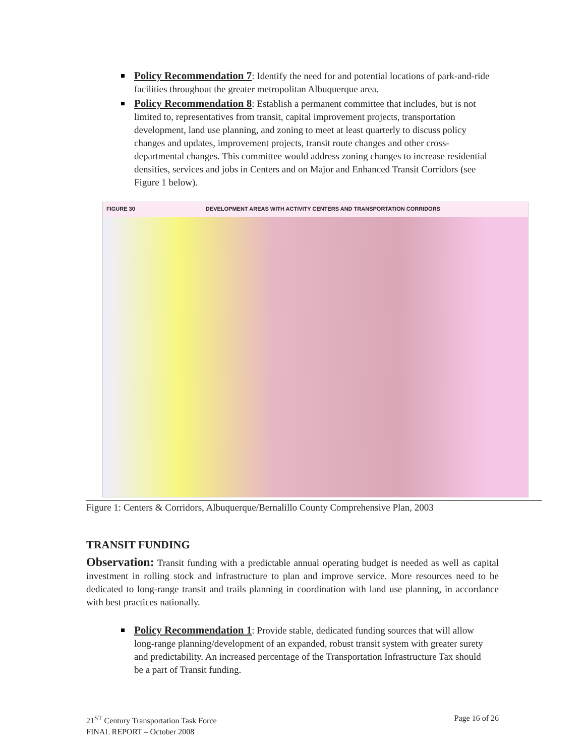Policy Recommendation 7: Identify the need for and potential locations of park-and-ride facilities throughout the greater metropolitan Albuquerque area.
Policy Recommendation 8: Establish a permanent committee that includes, but is not limited to, representatives from transit, capital improvement projects, transportation development, land use planning, and zoning to meet at least quarterly to discuss policy changes and updates, improvement projects, transit route changes and other cross-departmental changes. This committee would address zoning changes to increase residential densities, services and jobs in Centers and on Major and Enhanced Transit Corridors (see Figure 1 below).
FIGURE 30 DEVELOPMENT AREAS WITH ACTIVITY CENTERS AND TRANSPORTATION CORRIDORS
Figure 1: Centers & Corridors, Albuquerque/Bernalillo County Comprehensive Plan, 2003
TRANSIT FUNDING
Observation: Transit funding with a predictable annual operating budget is needed as well as capital investment in rolling stock and infrastructure to plan and improve service. More resources need to be dedicated to long-range transit and trails planning in coordination with land use planning, in accordance with best practices nationally.
Policy Recommendation 1: Provide stable, dedicated funding sources that will allow long-range planning/development of an expanded, robust transit system with greater surety and predictability. An increased percentage of the Transportation Infrastructure Tax should be a part of Transit funding.
21<sup>ST</sup> Century Transportation Task Force
FINAL REPORT – October 2008
Page 16 of 26